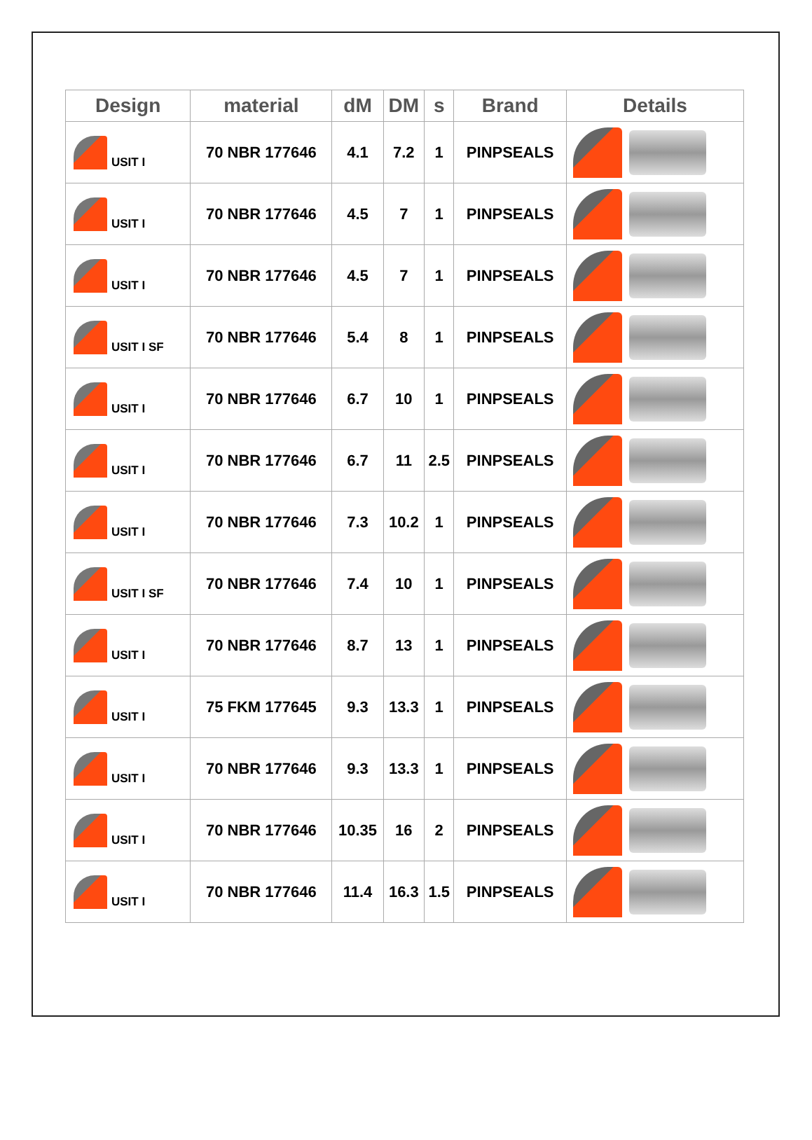| Design | material | dM | DM | s | Brand | Details |
| --- | --- | --- | --- | --- | --- | --- |
| USIT I | 70 NBR 177646 | 4.1 | 7.2 | 1 | PINPSEALS | |
| USIT I | 70 NBR 177646 | 4.5 | 7 | 1 | PINPSEALS | |
| USIT I | 70 NBR 177646 | 4.5 | 7 | 1 | PINPSEALS | |
| USIT I SF | 70 NBR 177646 | 5.4 | 8 | 1 | PINPSEALS | |
| USIT I | 70 NBR 177646 | 6.7 | 10 | 1 | PINPSEALS | |
| USIT I | 70 NBR 177646 | 6.7 | 11 | 2.5 | PINPSEALS | |
| USIT I | 70 NBR 177646 | 7.3 | 10.2 | 1 | PINPSEALS | |
| USIT I SF | 70 NBR 177646 | 7.4 | 10 | 1 | PINPSEALS | |
| USIT I | 70 NBR 177646 | 8.7 | 13 | 1 | PINPSEALS | |
| USIT I | 75 FKM 177645 | 9.3 | 13.3 | 1 | PINPSEALS | |
| USIT I | 70 NBR 177646 | 9.3 | 13.3 | 1 | PINPSEALS | |
| USIT I | 70 NBR 177646 | 10.35 | 16 | 2 | PINPSEALS | |
| USIT I | 70 NBR 177646 | 11.4 | 16.3 | 1.5 | PINPSEALS | |